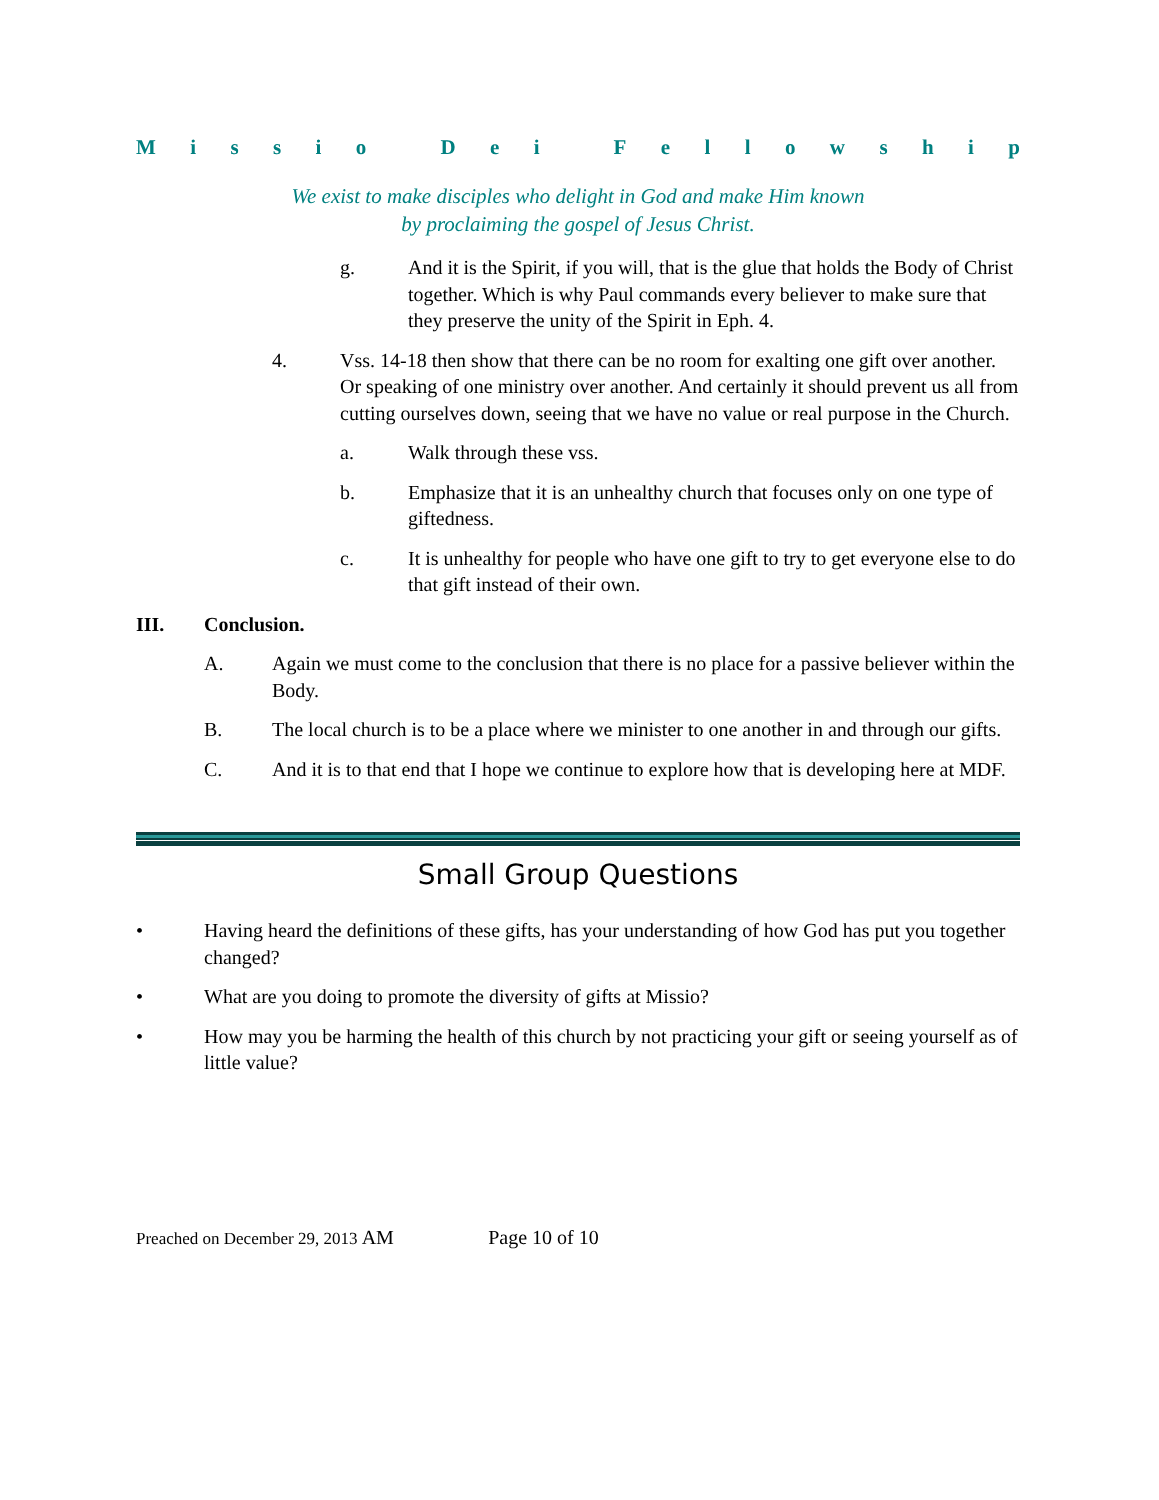Missio Dei Fellowship
We exist to make disciples who delight in God and make Him known
by proclaiming the gospel of Jesus Christ.
g. And it is the Spirit, if you will, that is the glue that holds the Body of Christ together. Which is why Paul commands every believer to make sure that they preserve the unity of the Spirit in Eph. 4.
4. Vss. 14-18 then show that there can be no room for exalting one gift over another. Or speaking of one ministry over another. And certainly it should prevent us all from cutting ourselves down, seeing that we have no value or real purpose in the Church.
a. Walk through these vss.
b. Emphasize that it is an unhealthy church that focuses only on one type of giftedness.
c. It is unhealthy for people who have one gift to try to get everyone else to do that gift instead of their own.
III. Conclusion.
A. Again we must come to the conclusion that there is no place for a passive believer within the Body.
B. The local church is to be a place where we minister to one another in and through our gifts.
C. And it is to that end that I hope we continue to explore how that is developing here at MDF.
Small Group Questions
• Having heard the definitions of these gifts, has your understanding of how God has put you together changed?
• What are you doing to promote the diversity of gifts at Missio?
• How may you be harming the health of this church by not practicing your gift or seeing yourself as of little value?
Preached on December 29, 2013 AM Page 10 of 10